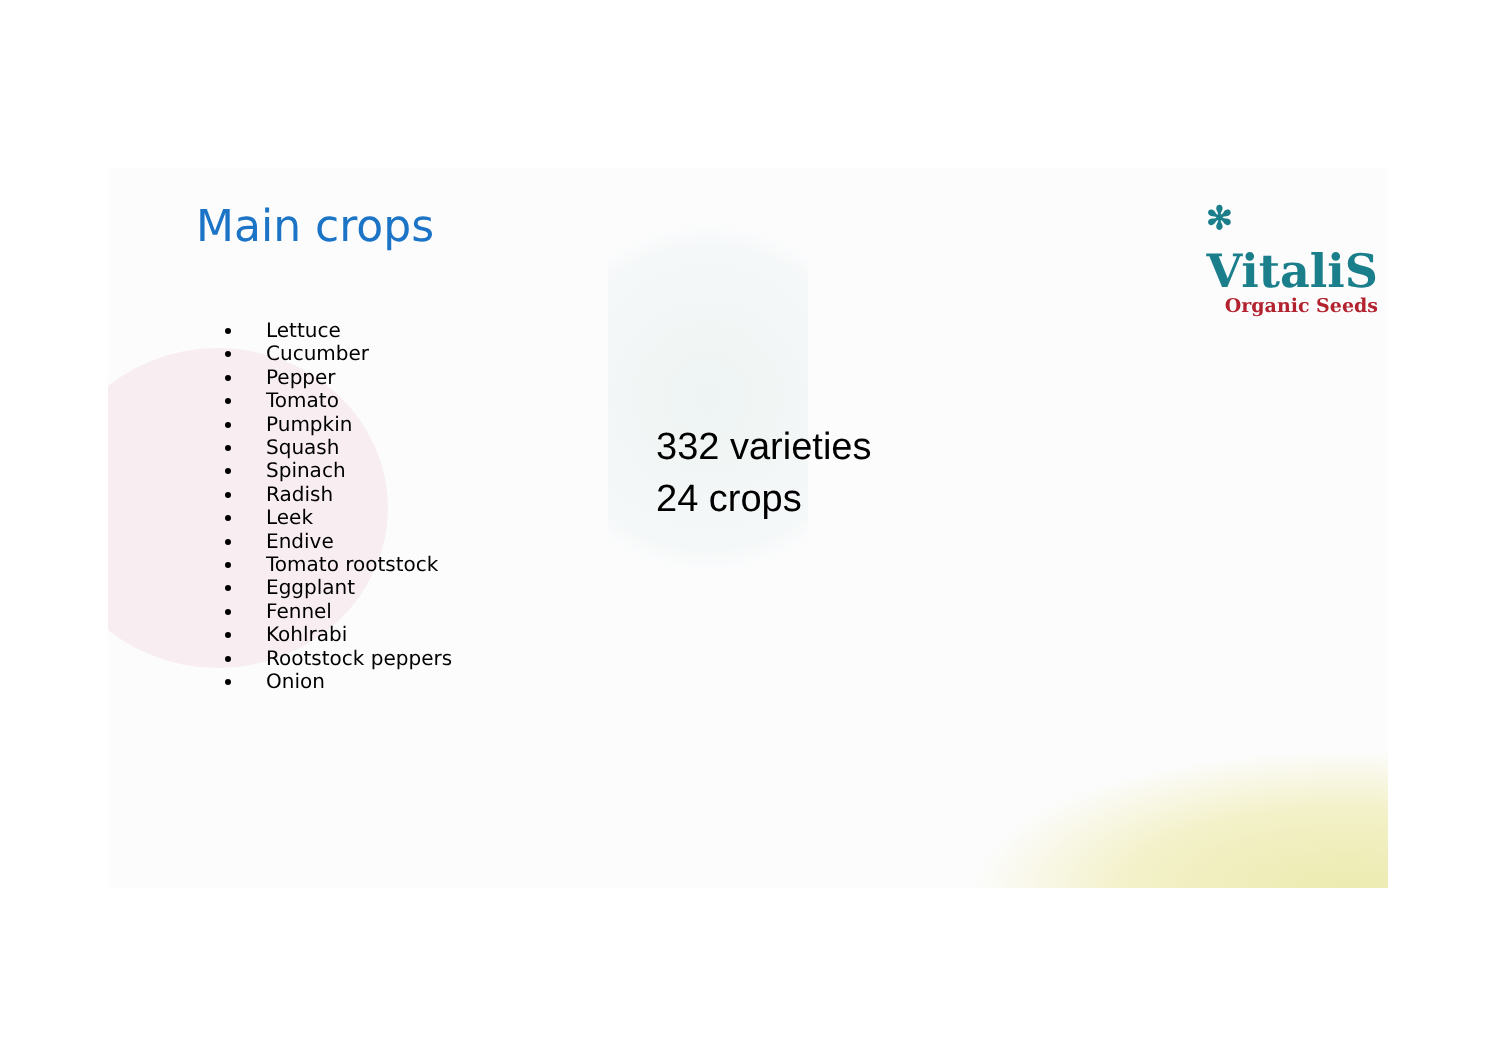✻
VitaliS
Organic Seeds
Main crops
Lettuce
Cucumber
Pepper
Tomato
Pumpkin
Squash
Spinach
Radish
Leek
Endive
Tomato rootstock
Eggplant
Fennel
Kohlrabi
Rootstock peppers
Onion
332 varieties
24 crops